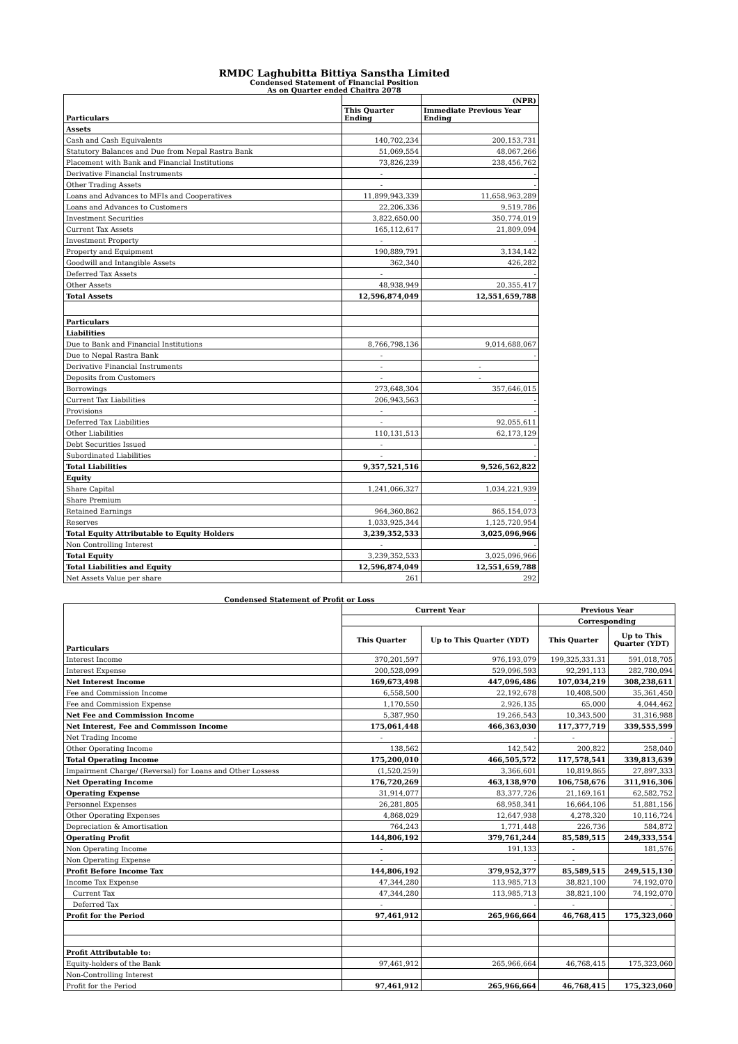RMDC Laghubitta Bittiya Sanstha Limited
Condensed Statement of Financial Position
As on Quarter ended Chaitra 2078
| Particulars | | (NPR) |
| --- | --- | --- |
| | This Quarter Ending | Immediate Previous Year Ending |
| Assets | | |
| Cash and Cash Equivalents | 140,702,234 | 200,153,731 |
| Statutory Balances and Due from Nepal Rastra Bank | 51,069,554 | 48,067,266 |
| Placement with Bank and Financial Institutions | 73,826,239 | 238,456,762 |
| Derivative Financial Instruments | - | - |
| Other Trading Assets | - | - |
| Loans and Advances to MFIs and Cooperatives | 11,899,943,339 | 11,658,963,289 |
| Loans and Advances to Customers | 22,206,336 | 9,519,786 |
| Investment Securities | 3,822,650.00 | 350,774,019 |
| Current Tax Assets | 165,112,617 | 21,809,094 |
| Investment Property | - | - |
| Property and Equipment | 190,889,791 | 3,134,142 |
| Goodwill and Intangible Assets | 362,340 | 426,282 |
| Deferred Tax Assets | - | - |
| Other Assets | 48,938,949 | 20,355,417 |
| Total Assets | 12,596,874,049 | 12,551,659,788 |
| Particulars | | |
| Liabilities | | |
| Due to Bank and Financial Institutions | 8,766,798,136 | 9,014,688,067 |
| Due to Nepal Rastra Bank | - | - |
| Derivative Financial Instruments | - | - |
| Deposits from Customers | - | - |
| Borrowings | 273,648,304 | 357,646,015 |
| Current Tax Liabilities | 206,943,563 | - |
| Provisions | - | - |
| Deferred Tax Liabilities | - | 92,055,611 |
| Other Liabilities | 110,131,513 | 62,173,129 |
| Debt Securities Issued | - | - |
| Subordinated Liabilities | - | - |
| Total Liabilities | 9,357,521,516 | 9,526,562,822 |
| Equity | | |
| Share Capital | 1,241,066,327 | 1,034,221,939 |
| Share Premium | | - |
| Retained Earnings | 964,360,862 | 865,154,073 |
| Reserves | 1,033,925,344 | 1,125,720,954 |
| Total Equity Attributable to Equity Holders | 3,239,352,533 | 3,025,096,966 |
| Non Controlling Interest | - | - |
| Total Equity | 3,239,352,533 | 3,025,096,966 |
| Total Liabilities and Equity | 12,596,874,049 | 12,551,659,788 |
| Net Assets Value per share | 261 | 292 |
Condensed Statement of Profit or Loss
| Particulars | Current Year | | Previous Year | |
| --- | --- | --- | --- | --- |
| | | | Corresponding | |
| | This Quarter | Up to This Quarter (YDT) | This Quarter | Up to This Quarter (YDT) |
| Interest Income | 370,201,597 | 976,193,079 | 199,325,331.31 | 591,018,705 |
| Interest Expense | 200,528,099 | 529,096,593 | 92,291,113 | 282,780,094 |
| Net Interest Income | 169,673,498 | 447,096,486 | 107,034,219 | 308,238,611 |
| Fee and Commission Income | 6,558,500 | 22,192,678 | 10,408,500 | 35,361,450 |
| Fee and Commission Expense | 1,170,550 | 2,926,135 | 65,000 | 4,044,462 |
| Net Fee and Commission Income | 5,387,950 | 19,266,543 | 10,343,500 | 31,316,988 |
| Net Interest, Fee and Commisson Income | 175,061,448 | 466,363,030 | 117,377,719 | 339,555,599 |
| Net Trading Income | - | - | - | - |
| Other Operating Income | 138,562 | 142,542 | 200,822 | 258,040 |
| Total Operating Income | 175,200,010 | 466,505,572 | 117,578,541 | 339,813,639 |
| Impairment Charge/ (Reversal) for Loans and Other Lossess | (1,520,259) | 3,366,601 | 10,819,865 | 27,897,333 |
| Net Operating Income | 176,720,269 | 463,138,970 | 106,758,676 | 311,916,306 |
| Operating Expense | 31,914,077 | 83,377,726 | 21,169,161 | 62,582,752 |
| Personnel Expenses | 26,281,805 | 68,958,341 | 16,664,106 | 51,881,156 |
| Other Operating Expenses | 4,868,029 | 12,647,938 | 4,278,320 | 10,116,724 |
| Depreciation & Amortisation | 764,243 | 1,771,448 | 226,736 | 584,872 |
| Operating Profit | 144,806,192 | 379,761,244 | 85,589,515 | 249,333,554 |
| Non Operating Income | - | 191,133 | - | 181,576 |
| Non Operating Expense | - | - | - | - |
| Profit Before Income Tax | 144,806,192 | 379,952,377 | 85,589,515 | 249,515,130 |
| Income Tax Expense | 47,344,280 | 113,985,713 | 38,821,100 | 74,192,070 |
| Current Tax | 47,344,280 | 113,985,713 | 38,821,100 | 74,192,070 |
| Deferred Tax | - | - | - | - |
| Profit for the Period | 97,461,912 | 265,966,664 | 46,768,415 | 175,323,060 |
| Profit Attributable to: | | | | |
| Equity-holders of the Bank | 97,461,912 | 265,966,664 | 46,768,415 | 175,323,060 |
| Non-Controlling Interest | | | | |
| Profit for the Period | 97,461,912 | 265,966,664 | 46,768,415 | 175,323,060 |